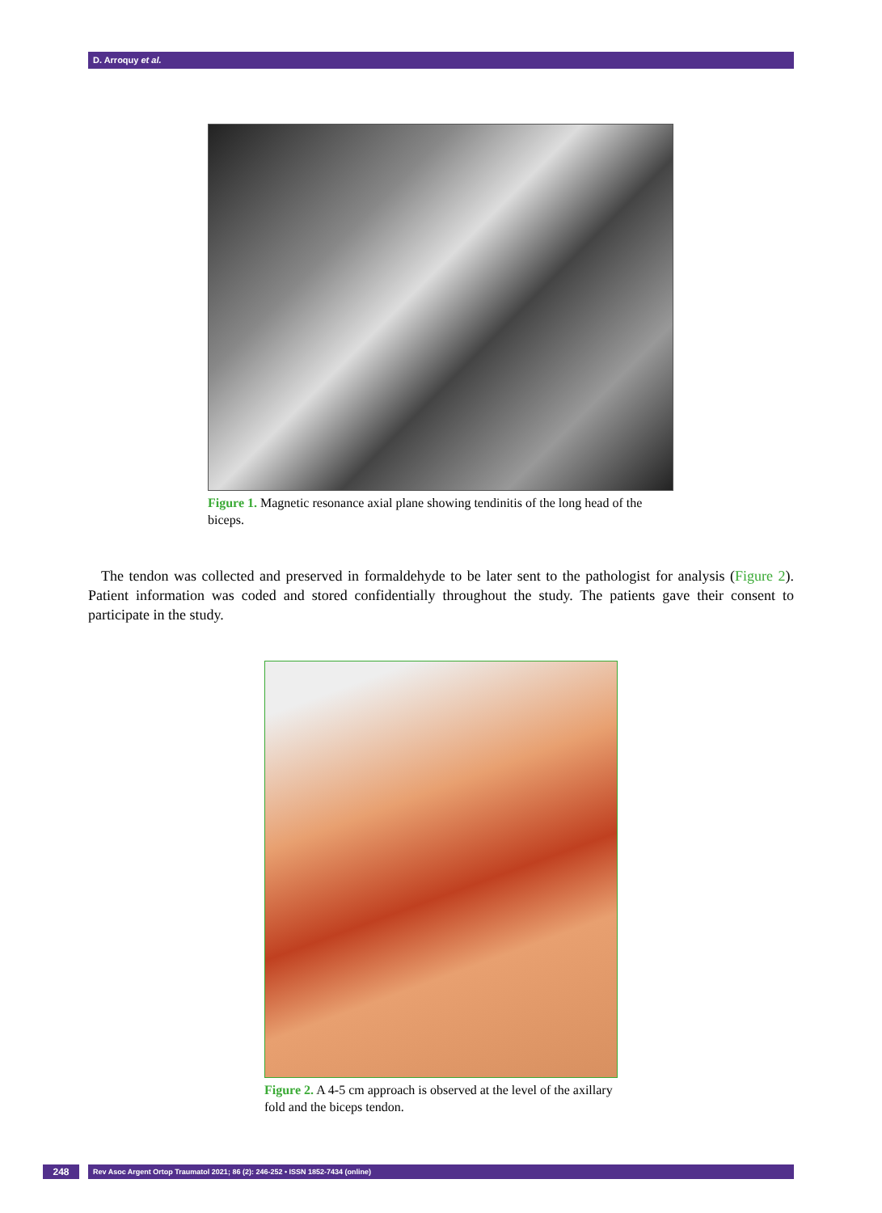D. Arroquy et al.
Figure 1. Magnetic resonance axial plane showing tendinitis of the long head of the biceps.
The tendon was collected and preserved in formaldehyde to be later sent to the pathologist for analysis (Figure 2). Patient information was coded and stored confidentially throughout the study. The patients gave their consent to participate in the study.
Figure 2. A 4-5 cm approach is observed at the level of the axillary fold and the biceps tendon.
248 Rev Asoc Argent Ortop Traumatol 2021; 86 (2): 246-252 • ISSN 1852-7434 (online)